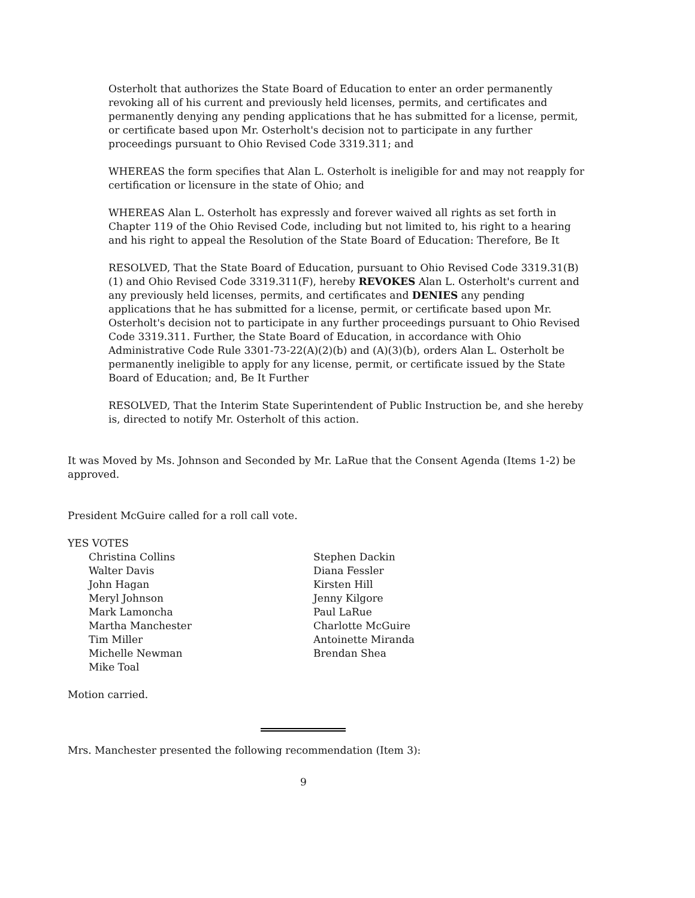Osterholt that authorizes the State Board of Education to enter an order permanently revoking all of his current and previously held licenses, permits, and certificates and permanently denying any pending applications that he has submitted for a license, permit, or certificate based upon Mr. Osterholt's decision not to participate in any further proceedings pursuant to Ohio Revised Code 3319.311; and
WHEREAS the form specifies that Alan L. Osterholt is ineligible for and may not reapply for certification or licensure in the state of Ohio; and
WHEREAS Alan L. Osterholt has expressly and forever waived all rights as set forth in Chapter 119 of the Ohio Revised Code, including but not limited to, his right to a hearing and his right to appeal the Resolution of the State Board of Education: Therefore, Be It
RESOLVED, That the State Board of Education, pursuant to Ohio Revised Code 3319.31(B)(1) and Ohio Revised Code 3319.311(F), hereby REVOKES Alan L. Osterholt's current and any previously held licenses, permits, and certificates and DENIES any pending applications that he has submitted for a license, permit, or certificate based upon Mr. Osterholt's decision not to participate in any further proceedings pursuant to Ohio Revised Code 3319.311. Further, the State Board of Education, in accordance with Ohio Administrative Code Rule 3301-73-22(A)(2)(b) and (A)(3)(b), orders Alan L. Osterholt be permanently ineligible to apply for any license, permit, or certificate issued by the State Board of Education; and, Be It Further
RESOLVED, That the Interim State Superintendent of Public Instruction be, and she hereby is, directed to notify Mr. Osterholt of this action.
It was Moved by Ms. Johnson and Seconded by Mr. LaRue that the Consent Agenda (Items 1-2) be approved.
President McGuire called for a roll call vote.
YES VOTES
Christina Collins
Walter Davis
John Hagan
Meryl Johnson
Mark Lamoncha
Martha Manchester
Tim Miller
Michelle Newman
Mike Toal
Stephen Dackin
Diana Fessler
Kirsten Hill
Jenny Kilgore
Paul LaRue
Charlotte McGuire
Antoinette Miranda
Brendan Shea
Motion carried.
Mrs. Manchester presented the following recommendation (Item 3):
9